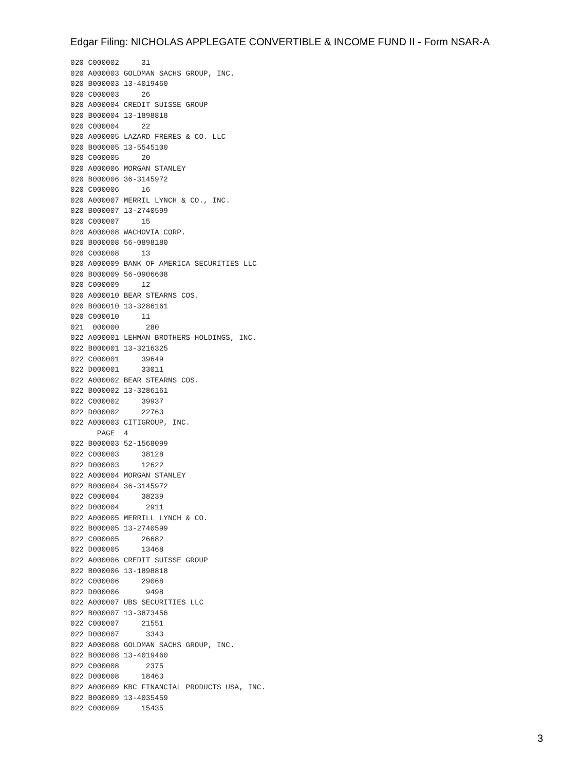Edgar Filing: NICHOLAS APPLEGATE CONVERTIBLE & INCOME FUND II - Form NSAR-A
020 C000002     31
020 A000003 GOLDMAN SACHS GROUP, INC.
020 B000003 13-4019460
020 C000003     26
020 A000004 CREDIT SUISSE GROUP
020 B000004 13-1898818
020 C000004     22
020 A000005 LAZARD FRERES & CO. LLC
020 B000005 13-5545100
020 C000005     20
020 A000006 MORGAN STANLEY
020 B000006 36-3145972
020 C000006     16
020 A000007 MERRIL LYNCH & CO., INC.
020 B000007 13-2740599
020 C000007     15
020 A000008 WACHOVIA CORP.
020 B000008 56-0898180
020 C000008     13
020 A000009 BANK OF AMERICA SECURITIES LLC
020 B000009 56-0906608
020 C000009     12
020 A000010 BEAR STEARNS COS.
020 B000010 13-3286161
020 C000010     11
021  000000      280
022 A000001 LEHMAN BROTHERS HOLDINGS, INC.
022 B000001 13-3216325
022 C000001     39649
022 D000001     33011
022 A000002 BEAR STEARNS COS.
022 B000002 13-3286161
022 C000002     39937
022 D000002     22763
022 A000003 CITIGROUP, INC.
      PAGE  4
022 B000003 52-1568099
022 C000003     38128
022 D000003     12622
022 A000004 MORGAN STANLEY
022 B000004 36-3145972
022 C000004     38239
022 D000004      2911
022 A000005 MERRILL LYNCH & CO.
022 B000005 13-2740599
022 C000005     26682
022 D000005     13468
022 A000006 CREDIT SUISSE GROUP
022 B000006 13-1898818
022 C000006     29068
022 D000006      9498
022 A000007 UBS SECURITIES LLC
022 B000007 13-3873456
022 C000007     21551
022 D000007      3343
022 A000008 GOLDMAN SACHS GROUP, INC.
022 B000008 13-4019460
022 C000008      2375
022 D000008     18463
022 A000009 KBC FINANCIAL PRODUCTS USA, INC.
022 B000009 13-4035459
022 C000009     15435
3